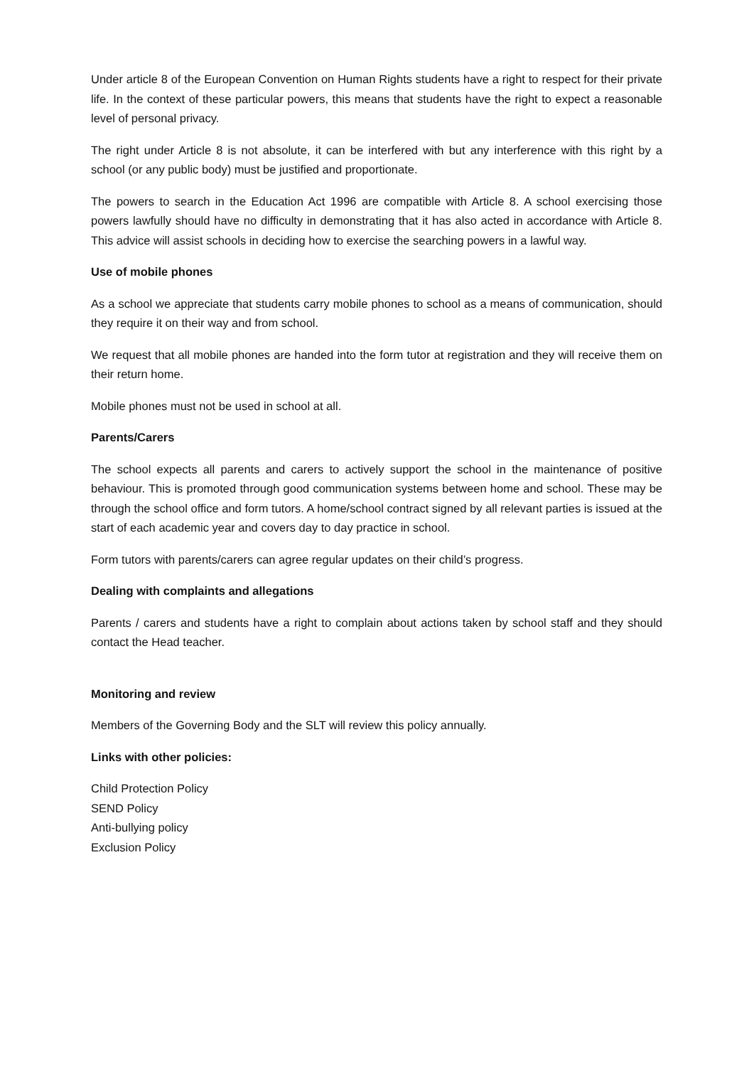Under article 8 of the European Convention on Human Rights students have a right to respect for their private life. In the context of these particular powers, this means that students have the right to expect a reasonable level of personal privacy.
The right under Article 8 is not absolute, it can be interfered with but any interference with this right by a school (or any public body) must be justified and proportionate.
The powers to search in the Education Act 1996 are compatible with Article 8. A school exercising those powers lawfully should have no difficulty in demonstrating that it has also acted in accordance with Article 8. This advice will assist schools in deciding how to exercise the searching powers in a lawful way.
Use of mobile phones
As a school we appreciate that students carry mobile phones to school as a means of communication, should they require it on their way and from school.
We request that all mobile phones are handed into the form tutor at registration and they will receive them on their return home.
Mobile phones must not be used in school at all.
Parents/Carers
The school expects all parents and carers to actively support the school in the maintenance of positive behaviour. This is promoted through good communication systems between home and school. These may be through the school office and form tutors. A home/school contract signed by all relevant parties is issued at the start of each academic year and covers day to day practice in school.
Form tutors with parents/carers can agree regular updates on their child’s progress.
Dealing with complaints and allegations
Parents / carers and students have a right to complain about actions taken by school staff and they should contact the Head teacher.
Monitoring and review
Members of the Governing Body and the SLT will review this policy annually.
Links with other policies:
Child Protection Policy
SEND Policy
Anti-bullying policy
Exclusion Policy